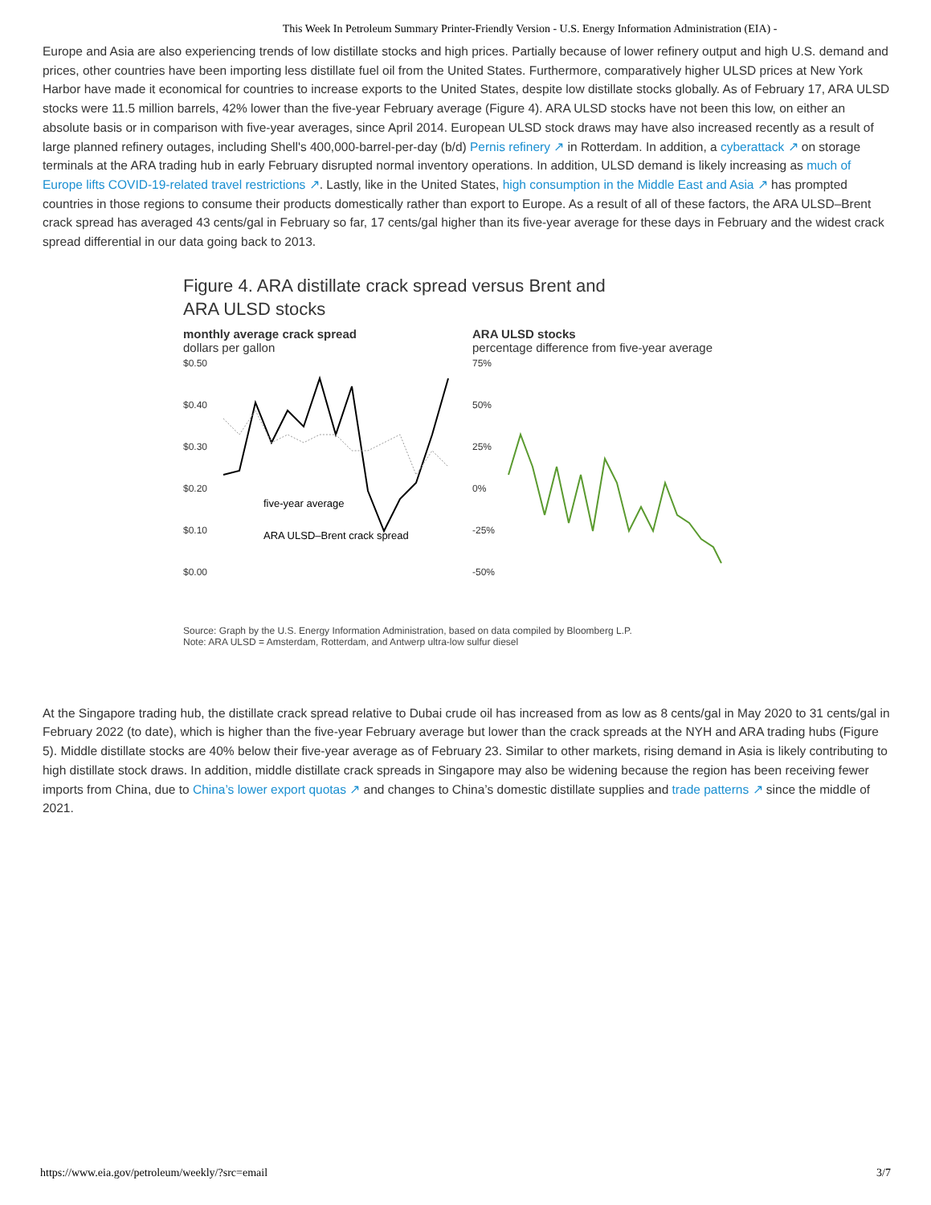This Week In Petroleum Summary Printer-Friendly Version - U.S. Energy Information Administration (EIA) -
Europe and Asia are also experiencing trends of low distillate stocks and high prices. Partially because of lower refinery output and high U.S. demand and prices, other countries have been importing less distillate fuel oil from the United States. Furthermore, comparatively higher ULSD prices at New York Harbor have made it economical for countries to increase exports to the United States, despite low distillate stocks globally. As of February 17, ARA ULSD stocks were 11.5 million barrels, 42% lower than the five-year February average (Figure 4). ARA ULSD stocks have not been this low, on either an absolute basis or in comparison with five-year averages, since April 2014. European ULSD stock draws may have also increased recently as a result of large planned refinery outages, including Shell's 400,000-barrel-per-day (b/d) Pernis refinery ↗ in Rotterdam. In addition, a cyberattack ↗ on storage terminals at the ARA trading hub in early February disrupted normal inventory operations. In addition, ULSD demand is likely increasing as much of Europe lifts COVID-19-related travel restrictions ↗. Lastly, like in the United States, high consumption in the Middle East and Asia ↗ has prompted countries in those regions to consume their products domestically rather than export to Europe. As a result of all of these factors, the ARA ULSD–Brent crack spread has averaged 43 cents/gal in February so far, 17 cents/gal higher than its five-year average for these days in February and the widest crack spread differential in our data going back to 2013.
Figure 4. ARA distillate crack spread versus Brent and ARA ULSD stocks
monthly average crack spread
dollars per gallon
$0.50
$0.40
$0.30
$0.20
$0.10
$0.00
five-year average
ARA ULSD–Brent crack spread
ARA ULSD stocks
percentage difference from five-year average
75%
50%
25%
0%
-25%
-50%
Source: Graph by the U.S. Energy Information Administration, based on data compiled by Bloomberg L.P.
Note: ARA ULSD = Amsterdam, Rotterdam, and Antwerp ultra-low sulfur diesel
At the Singapore trading hub, the distillate crack spread relative to Dubai crude oil has increased from as low as 8 cents/gal in May 2020 to 31 cents/gal in February 2022 (to date), which is higher than the five-year February average but lower than the crack spreads at the NYH and ARA trading hubs (Figure 5). Middle distillate stocks are 40% below their five-year average as of February 23. Similar to other markets, rising demand in Asia is likely contributing to high distillate stock draws. In addition, middle distillate crack spreads in Singapore may also be widening because the region has been receiving fewer imports from China, due to China’s lower export quotas ↗ and changes to China’s domestic distillate supplies and trade patterns ↗ since the middle of 2021.
https://www.eia.gov/petroleum/weekly/?src=email 3/7